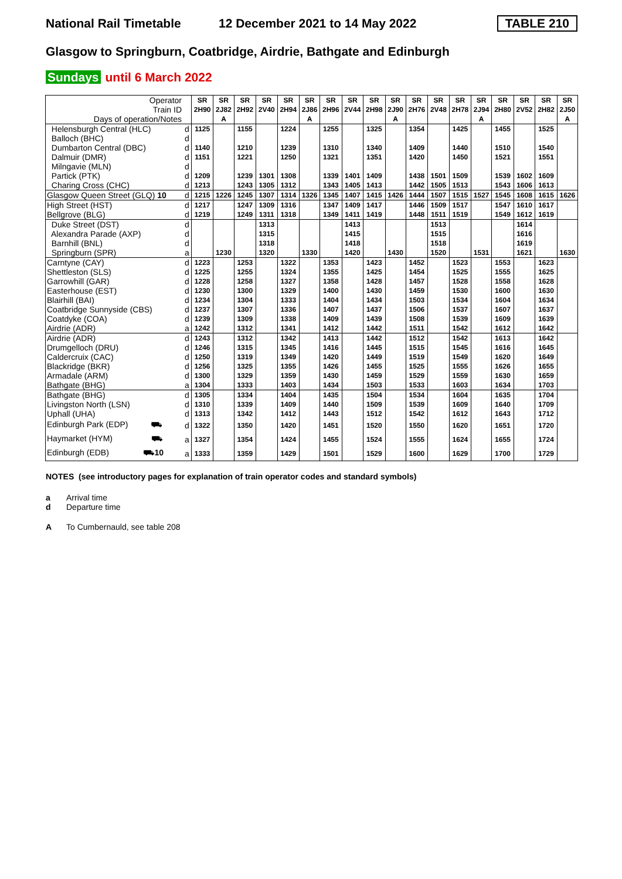National Rail Timetable
12 December 2021 to 14 May 2022
TABLE 210
Glasgow to Springburn, Coatbridge, Airdrie, Bathgate and Edinburgh
Sundays until 6 March 2022
| Operator | | SR | SR | SR | SR | SR | SR | SR | SR | SR | SR | SR | SR | SR | SR | SR | SR | SR | SR |
| Train ID | | 2H90 | 2J82 | 2H92 | 2V40 | 2H94 | 2J86 | 2H96 | 2V44 | 2H98 | 2J90 | 2H76 | 2V48 | 2H78 | 2J94 | 2H80 | 2V52 | 2H82 | 2J50 |
| Days of operation/Notes | | | A | | | | A | | | | A | | | | A | | | | A |
| Helensburgh Central (HLC) | d | 1125 | | 1155 | | 1224 | | 1255 | | 1325 | | 1354 | | 1425 | | 1455 | | 1525 | |
| Balloch (BHC) | d | | | | | | | | | | | | | | | | | | |
| Dumbarton Central (DBC) | d | 1140 | | 1210 | | 1239 | | 1310 | | 1340 | | 1409 | | 1440 | | 1510 | | 1540 | |
| Dalmuir (DMR) | d | 1151 | | 1221 | | 1250 | | 1321 | | 1351 | | 1420 | | 1450 | | 1521 | | 1551 | |
| Milngavie (MLN) | d | | | | | | | | | | | | | | | | | | |
| Partick (PTK) | d | 1209 | | 1239 | 1301 | 1308 | | 1339 | 1401 | 1409 | | 1438 | 1501 | 1509 | | 1539 | 1602 | 1609 | |
| Charing Cross (CHC) | d | 1213 | | 1243 | 1305 | 1312 | | 1343 | 1405 | 1413 | | 1442 | 1505 | 1513 | | 1543 | 1606 | 1613 | |
| Glasgow Queen Street (GLQ) 10 | d | 1215 | 1226 | 1245 | 1307 | 1314 | 1326 | 1345 | 1407 | 1415 | 1426 | 1444 | 1507 | 1515 | 1527 | 1545 | 1608 | 1615 | 1626 |
| High Street (HST) | d | 1217 | | 1247 | 1309 | 1316 | | 1347 | 1409 | 1417 | | 1446 | 1509 | 1517 | | 1547 | 1610 | 1617 | |
| Bellgrove (BLG) | d | 1219 | | 1249 | 1311 | 1318 | | 1349 | 1411 | 1419 | | 1448 | 1511 | 1519 | | 1549 | 1612 | 1619 | |
| Duke Street (DST) | d | | | | 1313 | | | | 1413 | | | | 1513 | | | | 1614 | | |
| Alexandra Parade (AXP) | d | | | | 1315 | | | | 1415 | | | | 1515 | | | | 1616 | | |
| Barnhill (BNL) | d | | | | 1318 | | | | 1418 | | | | 1518 | | | | 1619 | | |
| Springburn (SPR) | a | | 1230 | | 1320 | | 1330 | | 1420 | | 1430 | | 1520 | | 1531 | | 1621 | | 1630 |
| Carntyne (CAY) | d | 1223 | | 1253 | | 1322 | | 1353 | | 1423 | | 1452 | | 1523 | | 1553 | | 1623 | |
| Shettleston (SLS) | d | 1225 | | 1255 | | 1324 | | 1355 | | 1425 | | 1454 | | 1525 | | 1555 | | 1625 | |
| Garrowhill (GAR) | d | 1228 | | 1258 | | 1327 | | 1358 | | 1428 | | 1457 | | 1528 | | 1558 | | 1628 | |
| Easterhouse (EST) | d | 1230 | | 1300 | | 1329 | | 1400 | | 1430 | | 1459 | | 1530 | | 1600 | | 1630 | |
| Blairhill (BAI) | d | 1234 | | 1304 | | 1333 | | 1404 | | 1434 | | 1503 | | 1534 | | 1604 | | 1634 | |
| Coatbridge Sunnyside (CBS) | d | 1237 | | 1307 | | 1336 | | 1407 | | 1437 | | 1506 | | 1537 | | 1607 | | 1637 | |
| Coatdyke (COA) | d | 1239 | | 1309 | | 1338 | | 1409 | | 1439 | | 1508 | | 1539 | | 1609 | | 1639 | |
| Airdrie (ADR) | a | 1242 | | 1312 | | 1341 | | 1412 | | 1442 | | 1511 | | 1542 | | 1612 | | 1642 | |
| Airdrie (ADR) | d | 1243 | | 1312 | | 1342 | | 1413 | | 1442 | | 1512 | | 1542 | | 1613 | | 1642 | |
| Drumgelloch (DRU) | d | 1246 | | 1315 | | 1345 | | 1416 | | 1445 | | 1515 | | 1545 | | 1616 | | 1645 | |
| Caldercruix (CAC) | d | 1250 | | 1319 | | 1349 | | 1420 | | 1449 | | 1519 | | 1549 | | 1620 | | 1649 | |
| Blackridge (BKR) | d | 1256 | | 1325 | | 1355 | | 1426 | | 1455 | | 1525 | | 1555 | | 1626 | | 1655 | |
| Armadale (ARM) | d | 1300 | | 1329 | | 1359 | | 1430 | | 1459 | | 1529 | | 1559 | | 1630 | | 1659 | |
| Bathgate (BHG) | a | 1304 | | 1333 | | 1403 | | 1434 | | 1503 | | 1533 | | 1603 | | 1634 | | 1703 | |
| Bathgate (BHG) | d | 1305 | | 1334 | | 1404 | | 1435 | | 1504 | | 1534 | | 1604 | | 1635 | | 1704 | |
| Livingston North (LSN) | d | 1310 | | 1339 | | 1409 | | 1440 | | 1509 | | 1539 | | 1609 | | 1640 | | 1709 | |
| Uphall (UHA) | d | 1313 | | 1342 | | 1412 | | 1443 | | 1512 | | 1542 | | 1612 | | 1643 | | 1712 | |
| Edinburgh Park (EDP) ⛟ | d | 1322 | | 1350 | | 1420 | | 1451 | | 1520 | | 1550 | | 1620 | | 1651 | | 1720 | |
| Haymarket (HYM) ⛟ | a | 1327 | | 1354 | | 1424 | | 1455 | | 1524 | | 1555 | | 1624 | | 1655 | | 1724 | |
| Edinburgh (EDB) ⛟ 10 | a | 1333 | | 1359 | | 1429 | | 1501 | | 1529 | | 1600 | | 1629 | | 1700 | | 1729 | |
NOTES (see introductory pages for explanation of train operator codes and standard symbols)
a Arrival time
d Departure time
A To Cumbernauld, see table 208